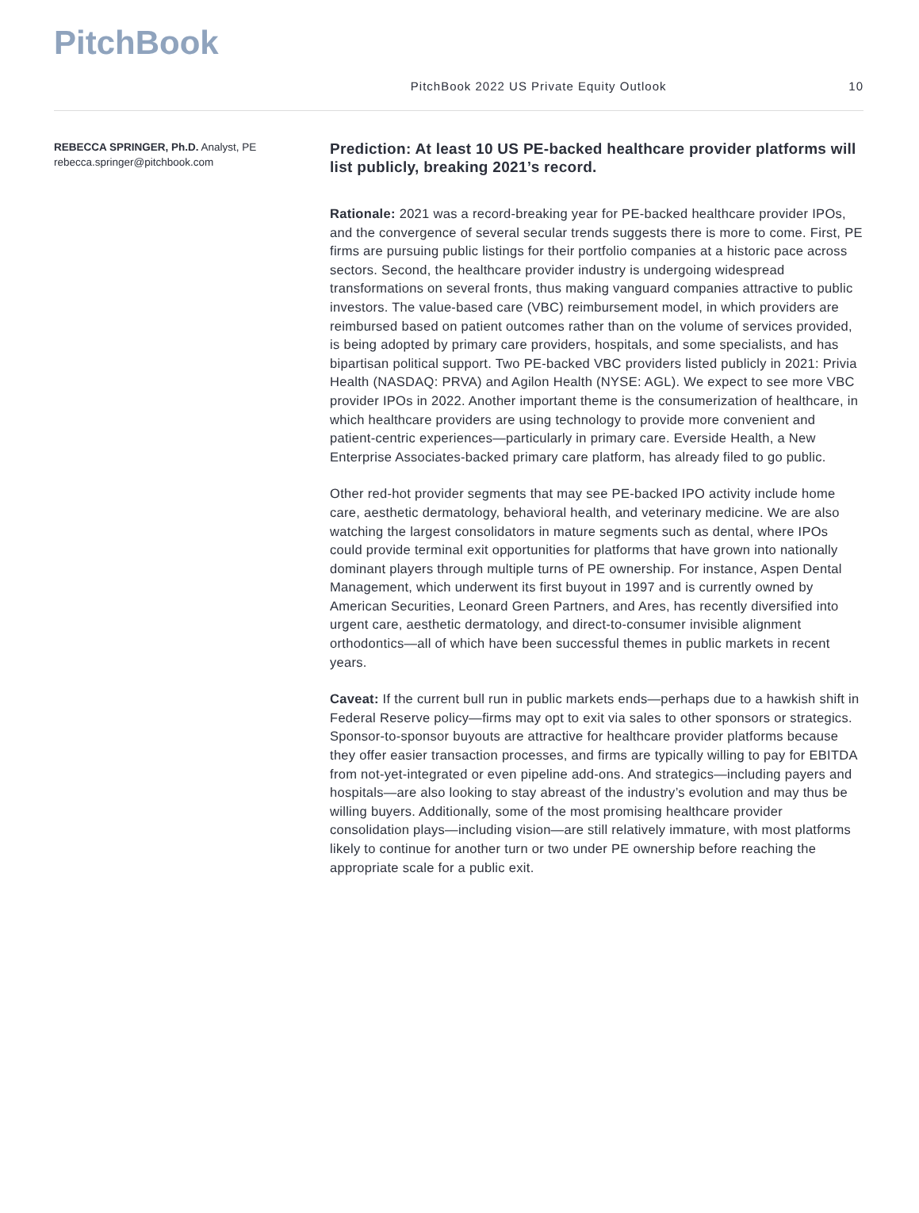PitchBook
PitchBook 2022 US Private Equity Outlook
10
REBECCA SPRINGER, Ph.D. Analyst, PE
rebecca.springer@pitchbook.com
Prediction: At least 10 US PE-backed healthcare provider platforms will list publicly, breaking 2021’s record.
Rationale: 2021 was a record-breaking year for PE-backed healthcare provider IPOs, and the convergence of several secular trends suggests there is more to come. First, PE firms are pursuing public listings for their portfolio companies at a historic pace across sectors. Second, the healthcare provider industry is undergoing widespread transformations on several fronts, thus making vanguard companies attractive to public investors. The value-based care (VBC) reimbursement model, in which providers are reimbursed based on patient outcomes rather than on the volume of services provided, is being adopted by primary care providers, hospitals, and some specialists, and has bipartisan political support. Two PE-backed VBC providers listed publicly in 2021: Privia Health (NASDAQ: PRVA) and Agilon Health (NYSE: AGL). We expect to see more VBC provider IPOs in 2022. Another important theme is the consumerization of healthcare, in which healthcare providers are using technology to provide more convenient and patient-centric experiences—particularly in primary care. Everside Health, a New Enterprise Associates-backed primary care platform, has already filed to go public.
Other red-hot provider segments that may see PE-backed IPO activity include home care, aesthetic dermatology, behavioral health, and veterinary medicine. We are also watching the largest consolidators in mature segments such as dental, where IPOs could provide terminal exit opportunities for platforms that have grown into nationally dominant players through multiple turns of PE ownership. For instance, Aspen Dental Management, which underwent its first buyout in 1997 and is currently owned by American Securities, Leonard Green Partners, and Ares, has recently diversified into urgent care, aesthetic dermatology, and direct-to-consumer invisible alignment orthodontics—all of which have been successful themes in public markets in recent years.
Caveat: If the current bull run in public markets ends—perhaps due to a hawkish shift in Federal Reserve policy—firms may opt to exit via sales to other sponsors or strategics. Sponsor-to-sponsor buyouts are attractive for healthcare provider platforms because they offer easier transaction processes, and firms are typically willing to pay for EBITDA from not-yet-integrated or even pipeline add-ons. And strategics—including payers and hospitals—are also looking to stay abreast of the industry’s evolution and may thus be willing buyers. Additionally, some of the most promising healthcare provider consolidation plays—including vision—are still relatively immature, with most platforms likely to continue for another turn or two under PE ownership before reaching the appropriate scale for a public exit.